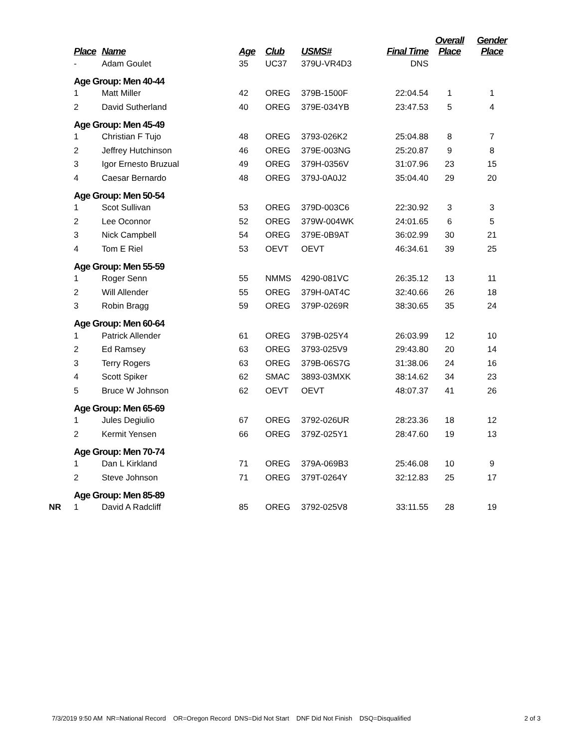| | Place | Name | Age | Club | USMS# | Final Time | Overall Place | Gender Place |
| --- | --- | --- | --- | --- | --- | --- | --- | --- |
| | - | Adam Goulet | 35 | UC37 | 379U-VR4D3 | DNS | | |
| | Age Group: Men 40-44 | | | | | | | |
| | 1 | Matt Miller | 42 | OREG | 379B-1500F | 22:04.54 | 1 | 1 |
| | 2 | David Sutherland | 40 | OREG | 379E-034YB | 23:47.53 | 5 | 4 |
| | Age Group: Men 45-49 | | | | | | | |
| | 1 | Christian F Tujo | 48 | OREG | 3793-026K2 | 25:04.88 | 8 | 7 |
| | 2 | Jeffrey Hutchinson | 46 | OREG | 379E-003NG | 25:20.87 | 9 | 8 |
| | 3 | Igor Ernesto Bruzual | 49 | OREG | 379H-0356V | 31:07.96 | 23 | 15 |
| | 4 | Caesar Bernardo | 48 | OREG | 379J-0A0J2 | 35:04.40 | 29 | 20 |
| | Age Group: Men 50-54 | | | | | | | |
| | 1 | Scot Sullivan | 53 | OREG | 379D-003C6 | 22:30.92 | 3 | 3 |
| | 2 | Lee Oconnor | 52 | OREG | 379W-004WK | 24:01.65 | 6 | 5 |
| | 3 | Nick Campbell | 54 | OREG | 379E-0B9AT | 36:02.99 | 30 | 21 |
| | 4 | Tom E Riel | 53 | OEVT | OEVT | 46:34.61 | 39 | 25 |
| | Age Group: Men 55-59 | | | | | | | |
| | 1 | Roger Senn | 55 | NMMS | 4290-081VC | 26:35.12 | 13 | 11 |
| | 2 | Will Allender | 55 | OREG | 379H-0AT4C | 32:40.66 | 26 | 18 |
| | 3 | Robin Bragg | 59 | OREG | 379P-0269R | 38:30.65 | 35 | 24 |
| | Age Group: Men 60-64 | | | | | | | |
| | 1 | Patrick Allender | 61 | OREG | 379B-025Y4 | 26:03.99 | 12 | 10 |
| | 2 | Ed Ramsey | 63 | OREG | 3793-025V9 | 29:43.80 | 20 | 14 |
| | 3 | Terry Rogers | 63 | OREG | 379B-06S7G | 31:38.06 | 24 | 16 |
| | 4 | Scott Spiker | 62 | SMAC | 3893-03MXK | 38:14.62 | 34 | 23 |
| | 5 | Bruce W Johnson | 62 | OEVT | OEVT | 48:07.37 | 41 | 26 |
| | Age Group: Men 65-69 | | | | | | | |
| | 1 | Jules Degiulio | 67 | OREG | 3792-026UR | 28:23.36 | 18 | 12 |
| | 2 | Kermit Yensen | 66 | OREG | 379Z-025Y1 | 28:47.60 | 19 | 13 |
| | Age Group: Men 70-74 | | | | | | | |
| | 1 | Dan L Kirkland | 71 | OREG | 379A-069B3 | 25:46.08 | 10 | 9 |
| | 2 | Steve Johnson | 71 | OREG | 379T-0264Y | 32:12.83 | 25 | 17 |
| | Age Group: Men 85-89 | | | | | | | |
| NR | 1 | David A Radcliff | 85 | OREG | 3792-025V8 | 33:11.55 | 28 | 19 |
7/3/2019 9:50 AM NR=National Record OR=Oregon Record DNS=Did Not Start DNF Did Not Finish DSQ=Disqualified 2 of 3